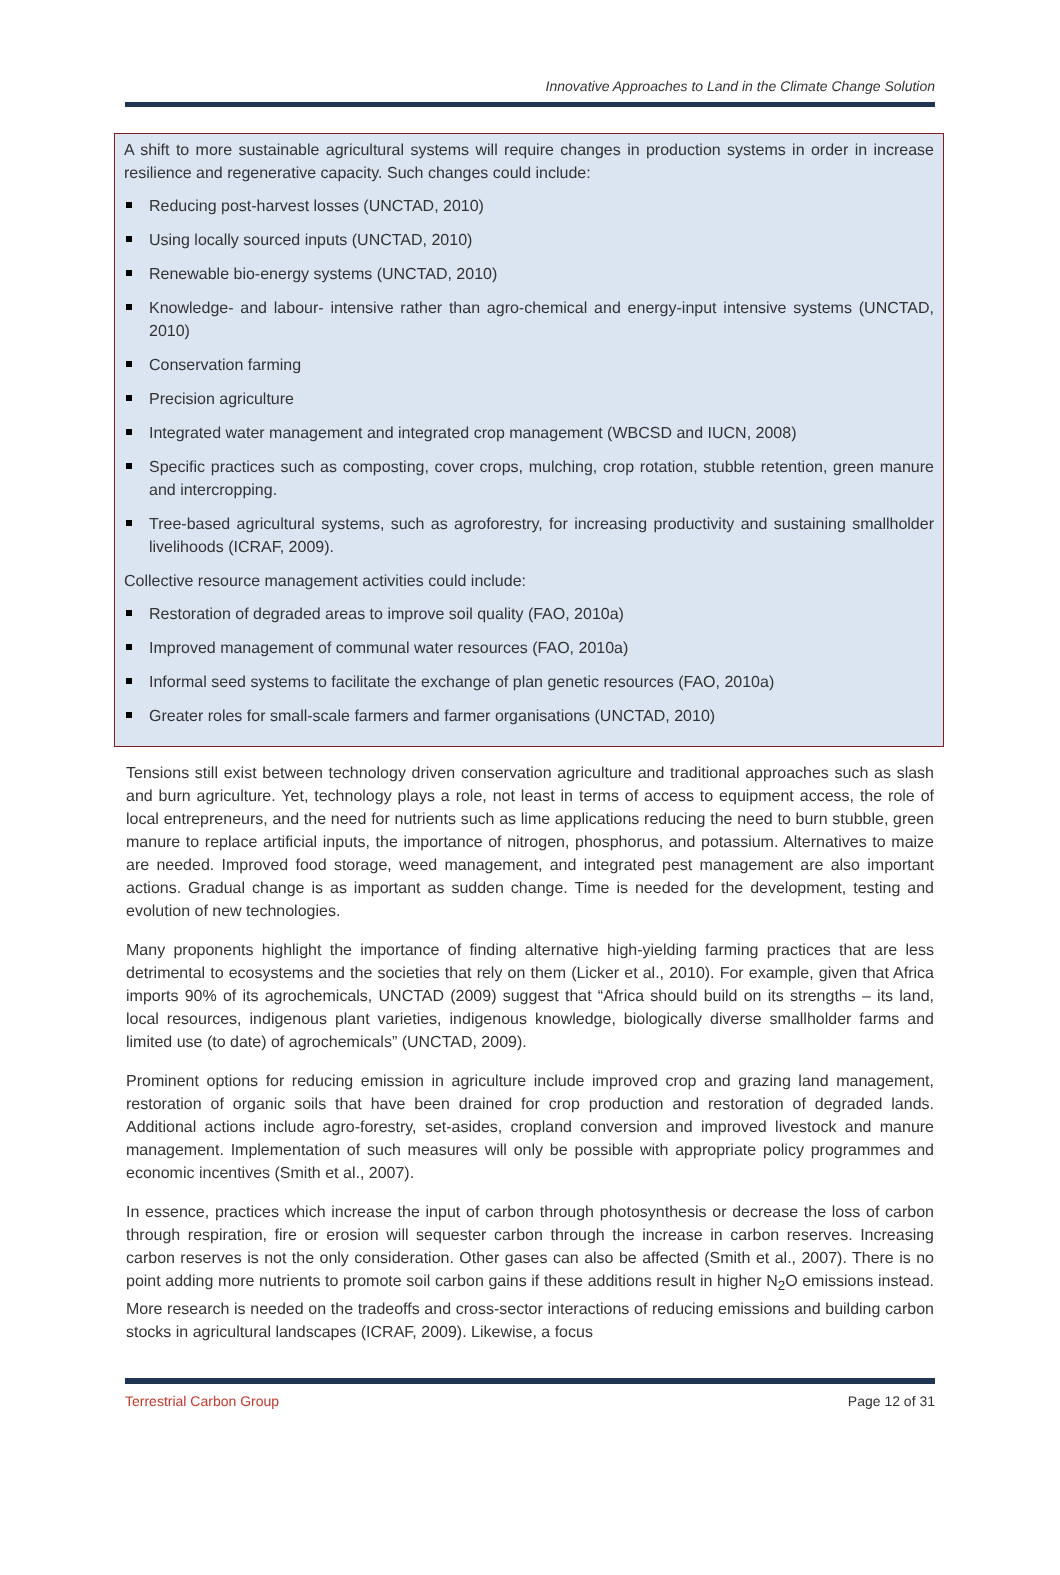Innovative Approaches to Land in the Climate Change Solution
A shift to more sustainable agricultural systems will require changes in production systems in order in increase resilience and regenerative capacity. Such changes could include:
Reducing post-harvest losses (UNCTAD, 2010)
Using locally sourced inputs (UNCTAD, 2010)
Renewable bio-energy systems (UNCTAD, 2010)
Knowledge- and labour- intensive rather than agro-chemical and energy-input intensive systems (UNCTAD, 2010)
Conservation farming
Precision agriculture
Integrated water management and integrated crop management (WBCSD and IUCN, 2008)
Specific practices such as composting, cover crops, mulching, crop rotation, stubble retention, green manure and intercropping.
Tree-based agricultural systems, such as agroforestry, for increasing productivity and sustaining smallholder livelihoods (ICRAF, 2009).
Collective resource management activities could include:
Restoration of degraded areas to improve soil quality (FAO, 2010a)
Improved management of communal water resources (FAO, 2010a)
Informal seed systems to facilitate the exchange of plan genetic resources (FAO, 2010a)
Greater roles for small-scale farmers and farmer organisations (UNCTAD, 2010)
Tensions still exist between technology driven conservation agriculture and traditional approaches such as slash and burn agriculture. Yet, technology plays a role, not least in terms of access to equipment access, the role of local entrepreneurs, and the need for nutrients such as lime applications reducing the need to burn stubble, green manure to replace artificial inputs, the importance of nitrogen, phosphorus, and potassium. Alternatives to maize are needed. Improved food storage, weed management, and integrated pest management are also important actions. Gradual change is as important as sudden change. Time is needed for the development, testing and evolution of new technologies.
Many proponents highlight the importance of finding alternative high-yielding farming practices that are less detrimental to ecosystems and the societies that rely on them (Licker et al., 2010). For example, given that Africa imports 90% of its agrochemicals, UNCTAD (2009) suggest that “Africa should build on its strengths – its land, local resources, indigenous plant varieties, indigenous knowledge, biologically diverse smallholder farms and limited use (to date) of agrochemicals” (UNCTAD, 2009).
Prominent options for reducing emission in agriculture include improved crop and grazing land management, restoration of organic soils that have been drained for crop production and restoration of degraded lands. Additional actions include agro-forestry, set-asides, cropland conversion and improved livestock and manure management. Implementation of such measures will only be possible with appropriate policy programmes and economic incentives (Smith et al., 2007).
In essence, practices which increase the input of carbon through photosynthesis or decrease the loss of carbon through respiration, fire or erosion will sequester carbon through the increase in carbon reserves. Increasing carbon reserves is not the only consideration. Other gases can also be affected (Smith et al., 2007). There is no point adding more nutrients to promote soil carbon gains if these additions result in higher N<sub>2</sub>O emissions instead. More research is needed on the tradeoffs and cross-sector interactions of reducing emissions and building carbon stocks in agricultural landscapes (ICRAF, 2009). Likewise, a focus
Terrestrial Carbon Group Page 12 of 31